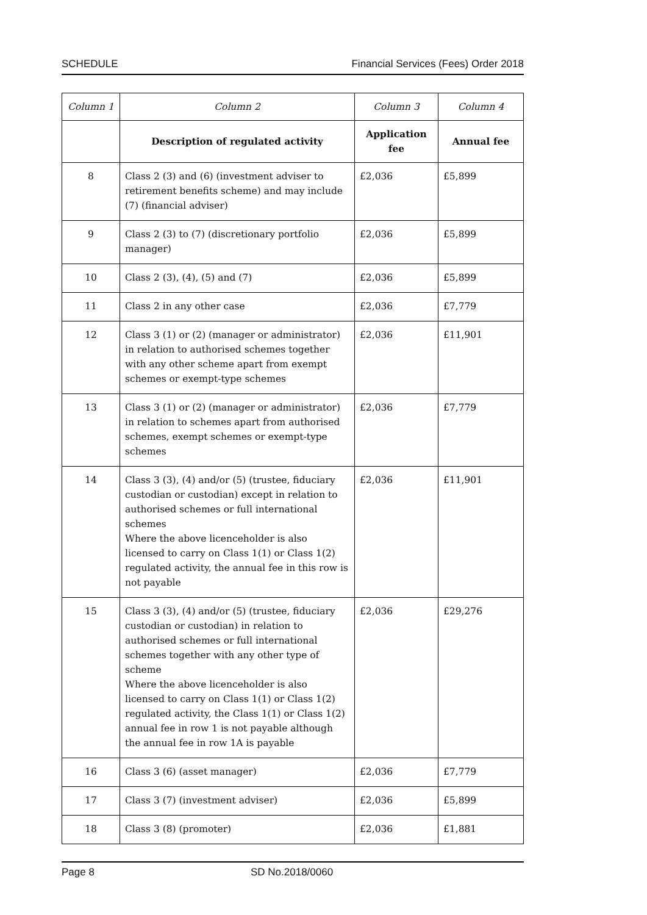SCHEDULE Financial Services (Fees) Order 2018
| Column 1 | Column 2 | Column 3 | Column 4 |
| --- | --- | --- | --- |
| | Description of regulated activity | Application fee | Annual fee |
| 8 | Class 2 (3) and (6) (investment adviser to retirement benefits scheme) and may include (7) (financial adviser) | £2,036 | £5,899 |
| 9 | Class 2 (3) to (7) (discretionary portfolio manager) | £2,036 | £5,899 |
| 10 | Class 2 (3), (4), (5) and (7) | £2,036 | £5,899 |
| 11 | Class 2 in any other case | £2,036 | £7,779 |
| 12 | Class 3 (1) or (2) (manager or administrator) in relation to authorised schemes together with any other scheme apart from exempt schemes or exempt-type schemes | £2,036 | £11,901 |
| 13 | Class 3 (1) or (2) (manager or administrator) in relation to schemes apart from authorised schemes, exempt schemes or exempt-type schemes | £2,036 | £7,779 |
| 14 | Class 3 (3), (4) and/or (5) (trustee, fiduciary custodian or custodian) except in relation to authorised schemes or full international schemes Where the above licenceholder is also licensed to carry on Class 1(1) or Class 1(2) regulated activity, the annual fee in this row is not payable | £2,036 | £11,901 |
| 15 | Class 3 (3), (4) and/or (5) (trustee, fiduciary custodian or custodian) in relation to authorised schemes or full international schemes together with any other type of scheme Where the above licenceholder is also licensed to carry on Class 1(1) or Class 1(2) regulated activity, the Class 1(1) or Class 1(2) annual fee in row 1 is not payable although the annual fee in row 1A is payable | £2,036 | £29,276 |
| 16 | Class 3 (6) (asset manager) | £2,036 | £7,779 |
| 17 | Class 3 (7) (investment adviser) | £2,036 | £5,899 |
| 18 | Class 3 (8) (promoter) | £2,036 | £1,881 |
Page 8 SD No.2018/0060